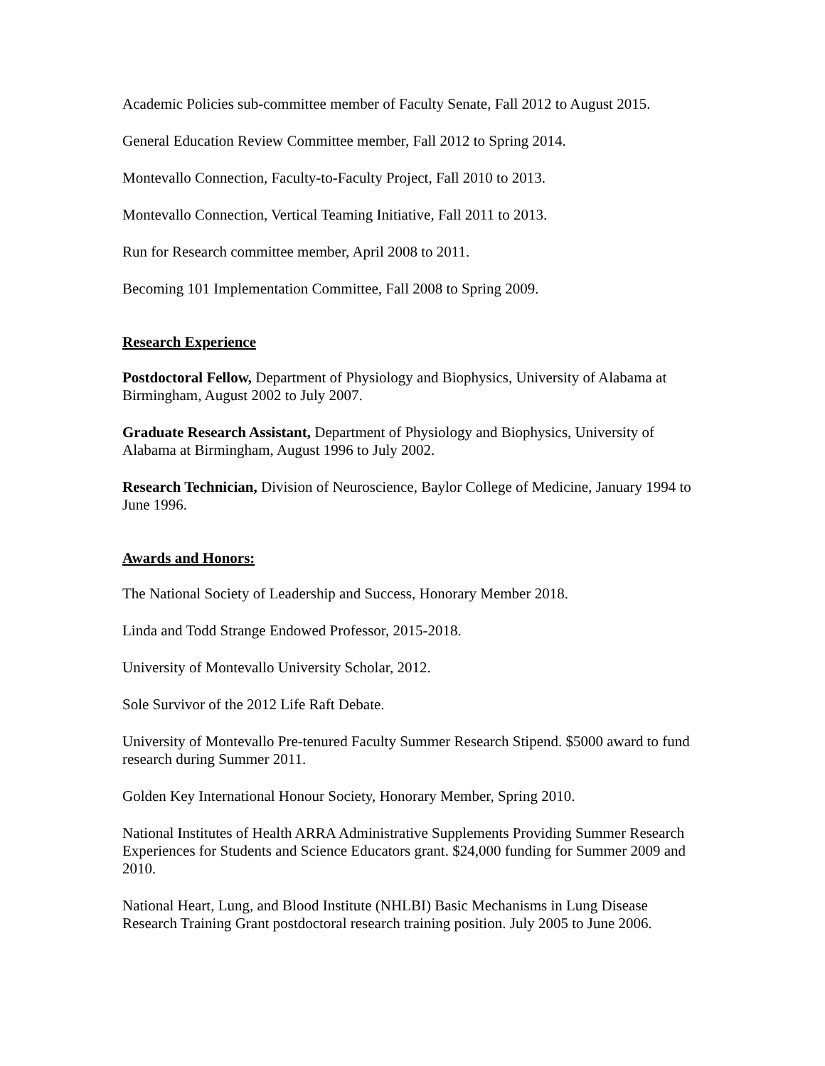Academic Policies sub-committee member of Faculty Senate, Fall 2012 to August 2015.
General Education Review Committee member, Fall 2012 to Spring 2014.
Montevallo Connection, Faculty-to-Faculty Project, Fall 2010 to 2013.
Montevallo Connection, Vertical Teaming Initiative, Fall 2011 to 2013.
Run for Research committee member, April 2008 to 2011.
Becoming 101 Implementation Committee, Fall 2008 to Spring 2009.
Research Experience
Postdoctoral Fellow, Department of Physiology and Biophysics, University of Alabama at Birmingham, August 2002 to July 2007.
Graduate Research Assistant, Department of Physiology and Biophysics, University of Alabama at Birmingham, August 1996 to July 2002.
Research Technician, Division of Neuroscience, Baylor College of Medicine, January 1994 to June 1996.
Awards and Honors:
The National Society of Leadership and Success, Honorary Member 2018.
Linda and Todd Strange Endowed Professor, 2015-2018.
University of Montevallo University Scholar, 2012.
Sole Survivor of the 2012 Life Raft Debate.
University of Montevallo Pre-tenured Faculty Summer Research Stipend. $5000 award to fund research during Summer 2011.
Golden Key International Honour Society, Honorary Member, Spring 2010.
National Institutes of Health ARRA Administrative Supplements Providing Summer Research Experiences for Students and Science Educators grant. $24,000 funding for Summer 2009 and 2010.
National Heart, Lung, and Blood Institute (NHLBI) Basic Mechanisms in Lung Disease Research Training Grant postdoctoral research training position. July 2005 to June 2006.